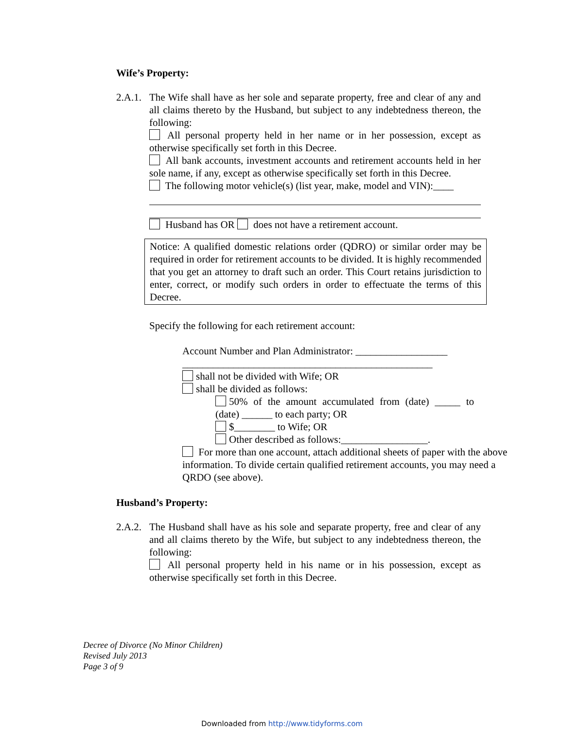Wife’s Property:
2.A.1.
The Wife shall have as her sole and separate property, free and clear of any and all claims thereto by the Husband, but subject to any indebtedness thereon, the following:
All personal property held in her name or in her possession, except as otherwise specifically set forth in this Decree.
All bank accounts, investment accounts and retirement accounts held in her sole name, if any, except as otherwise specifically set forth in this Decree.
The following motor vehicle(s) (list year, make, model and VIN):____
Husband has OR does not have a retirement account.
Notice: A qualified domestic relations order (QDRO) or similar order may be required in order for retirement accounts to be divided. It is highly recommended that you get an attorney to draft such an order. This Court retains jurisdiction to enter, correct, or modify such orders in order to effectuate the terms of this Decree.
Specify the following for each retirement account:
Account Number and Plan Administrator: __________________
_________________________________________________
shall not be divided with Wife; OR
shall be divided as follows:
50% of the amount accumulated from (date) _____ to (date) ______ to each party; OR
$________ to Wife; OR
Other described as follows:_________________.
For more than one account, attach additional sheets of paper with the above information. To divide certain qualified retirement accounts, you may need a QRDO (see above).
Husband’s Property:
2.A.2.
The Husband shall have as his sole and separate property, free and clear of any and all claims thereto by the Wife, but subject to any indebtedness thereon, the following:
All personal property held in his name or in his possession, except as otherwise specifically set forth in this Decree.
Decree of Divorce (No Minor Children)
Revised July 2013
Page 3 of 9
Downloaded from http://www.tidyforms.com